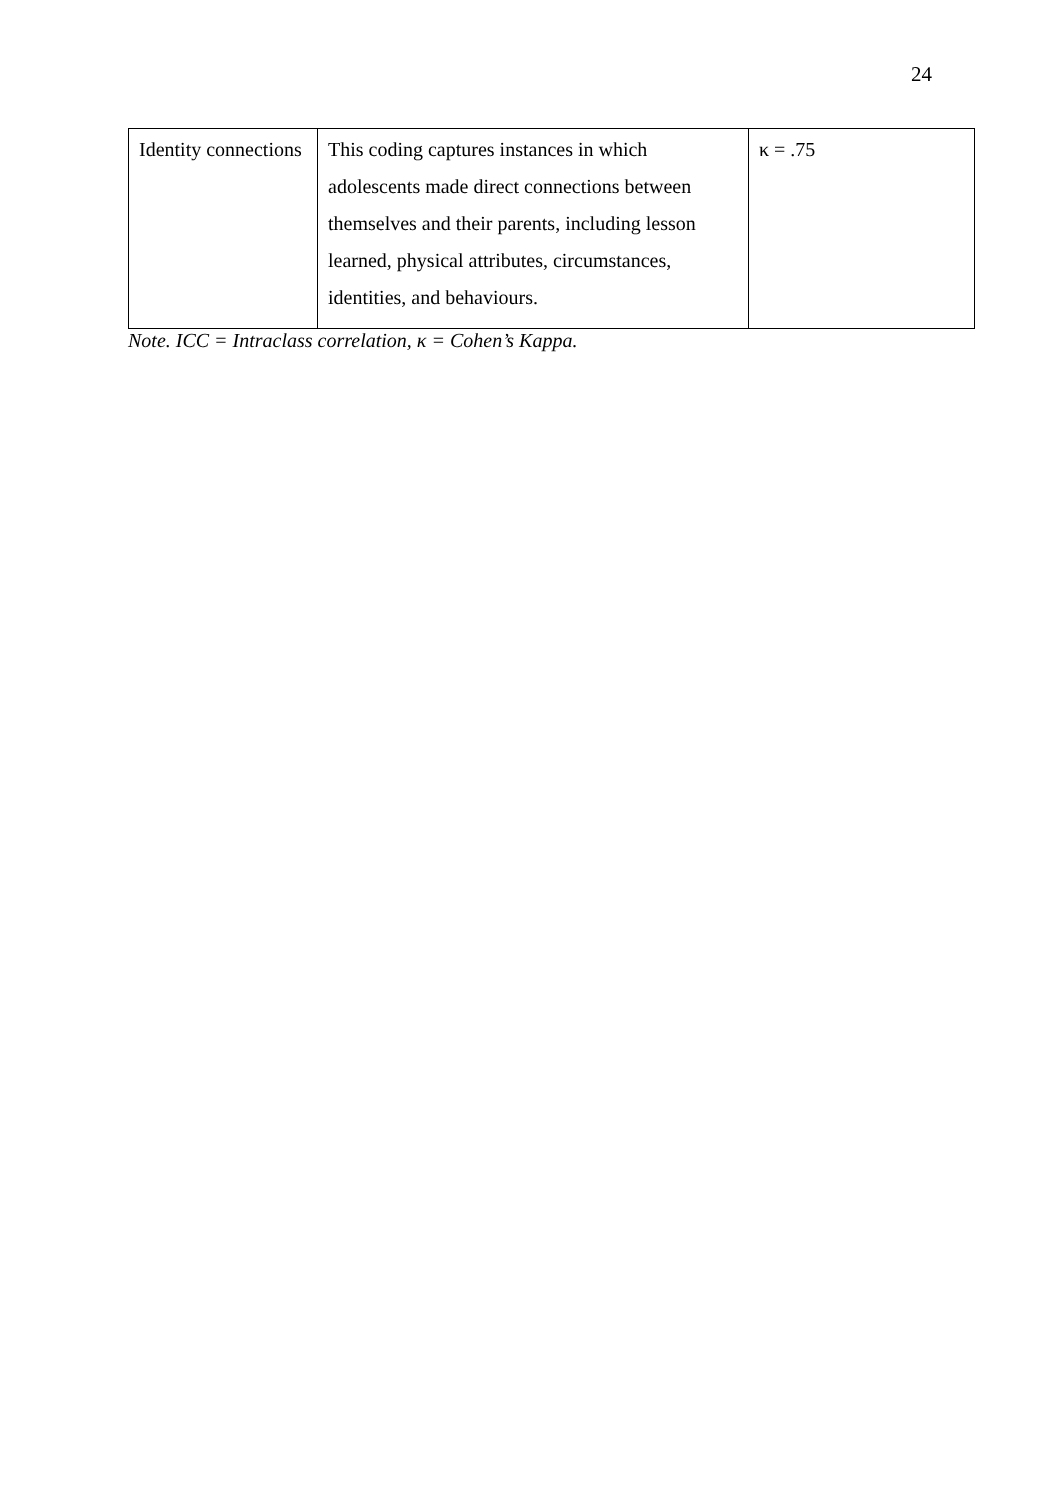24
| Identity connections | This coding captures instances in which adolescents made direct connections between themselves and their parents, including lesson learned, physical attributes, circumstances, identities, and behaviours. | κ = .75 |
Note. ICC = Intraclass correlation, κ = Cohen’s Kappa.